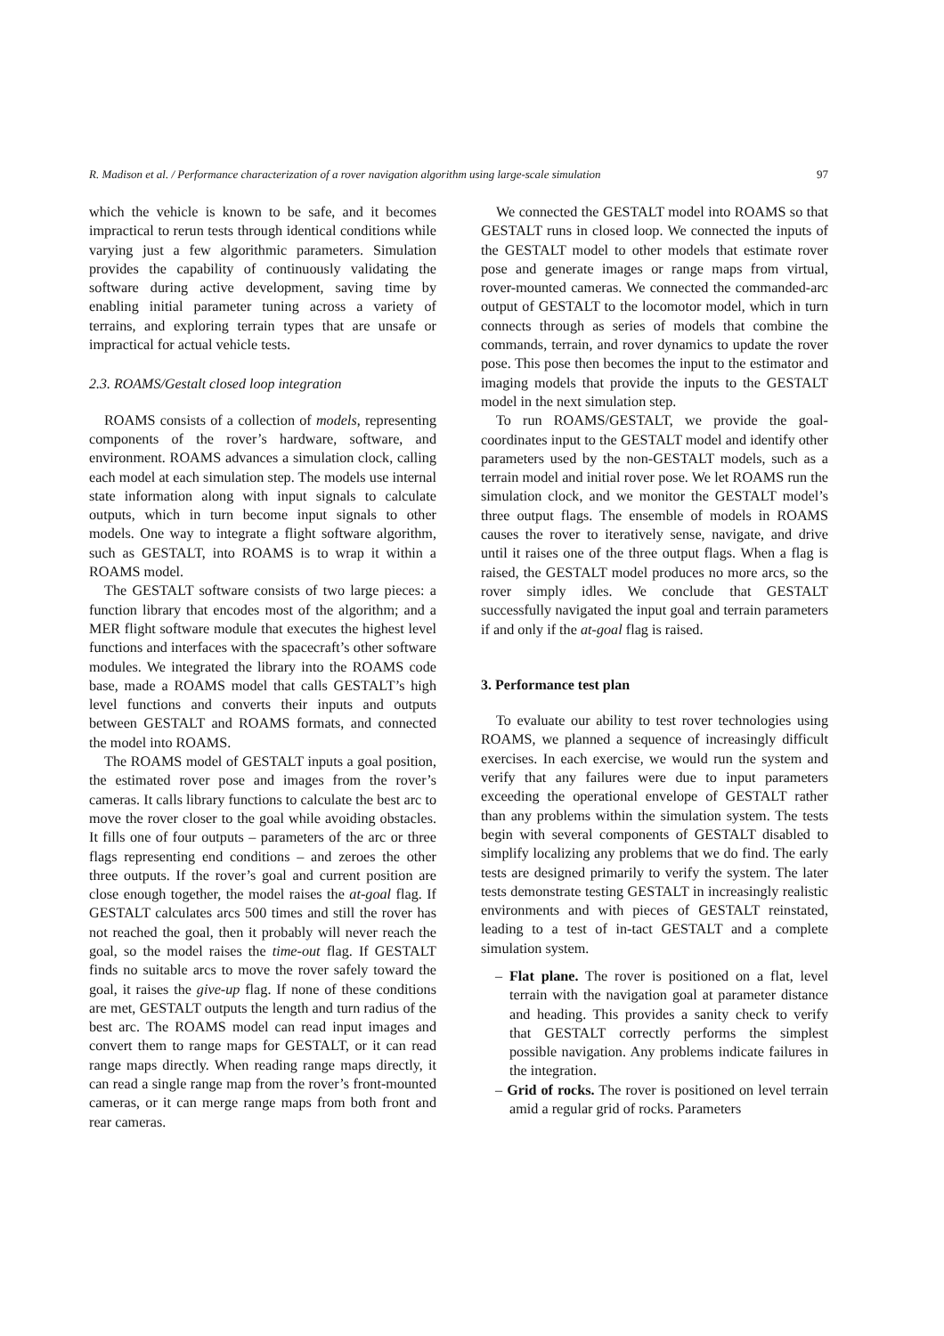R. Madison et al. / Performance characterization of a rover navigation algorithm using large-scale simulation 97
which the vehicle is known to be safe, and it becomes impractical to rerun tests through identical conditions while varying just a few algorithmic parameters. Simulation provides the capability of continuously validating the software during active development, saving time by enabling initial parameter tuning across a variety of terrains, and exploring terrain types that are unsafe or impractical for actual vehicle tests.
2.3. ROAMS/Gestalt closed loop integration
ROAMS consists of a collection of models, representing components of the rover’s hardware, software, and environment. ROAMS advances a simulation clock, calling each model at each simulation step. The models use internal state information along with input signals to calculate outputs, which in turn become input signals to other models. One way to integrate a flight software algorithm, such as GESTALT, into ROAMS is to wrap it within a ROAMS model.
The GESTALT software consists of two large pieces: a function library that encodes most of the algorithm; and a MER flight software module that executes the highest level functions and interfaces with the spacecraft’s other software modules. We integrated the library into the ROAMS code base, made a ROAMS model that calls GESTALT’s high level functions and converts their inputs and outputs between GESTALT and ROAMS formats, and connected the model into ROAMS.
The ROAMS model of GESTALT inputs a goal position, the estimated rover pose and images from the rover’s cameras. It calls library functions to calculate the best arc to move the rover closer to the goal while avoiding obstacles. It fills one of four outputs – parameters of the arc or three flags representing end conditions – and zeroes the other three outputs. If the rover’s goal and current position are close enough together, the model raises the at-goal flag. If GESTALT calculates arcs 500 times and still the rover has not reached the goal, then it probably will never reach the goal, so the model raises the time-out flag. If GESTALT finds no suitable arcs to move the rover safely toward the goal, it raises the give-up flag. If none of these conditions are met, GESTALT outputs the length and turn radius of the best arc. The ROAMS model can read input images and convert them to range maps for GESTALT, or it can read range maps directly. When reading range maps directly, it can read a single range map from the rover’s front-mounted cameras, or it can merge range maps from both front and rear cameras.
We connected the GESTALT model into ROAMS so that GESTALT runs in closed loop. We connected the inputs of the GESTALT model to other models that estimate rover pose and generate images or range maps from virtual, rover-mounted cameras. We connected the commanded-arc output of GESTALT to the locomotor model, which in turn connects through as series of models that combine the commands, terrain, and rover dynamics to update the rover pose. This pose then becomes the input to the estimator and imaging models that provide the inputs to the GESTALT model in the next simulation step.
To run ROAMS/GESTALT, we provide the goal-coordinates input to the GESTALT model and identify other parameters used by the non-GESTALT models, such as a terrain model and initial rover pose. We let ROAMS run the simulation clock, and we monitor the GESTALT model’s three output flags. The ensemble of models in ROAMS causes the rover to iteratively sense, navigate, and drive until it raises one of the three output flags. When a flag is raised, the GESTALT model produces no more arcs, so the rover simply idles. We conclude that GESTALT successfully navigated the input goal and terrain parameters if and only if the at-goal flag is raised.
3. Performance test plan
To evaluate our ability to test rover technologies using ROAMS, we planned a sequence of increasingly difficult exercises. In each exercise, we would run the system and verify that any failures were due to input parameters exceeding the operational envelope of GESTALT rather than any problems within the simulation system. The tests begin with several components of GESTALT disabled to simplify localizing any problems that we do find. The early tests are designed primarily to verify the system. The later tests demonstrate testing GESTALT in increasingly realistic environments and with pieces of GESTALT reinstated, leading to a test of in-tact GESTALT and a complete simulation system.
– Flat plane. The rover is positioned on a flat, level terrain with the navigation goal at parameter distance and heading. This provides a sanity check to verify that GESTALT correctly performs the simplest possible navigation. Any problems indicate failures in the integration.
– Grid of rocks. The rover is positioned on level terrain amid a regular grid of rocks. Parameters